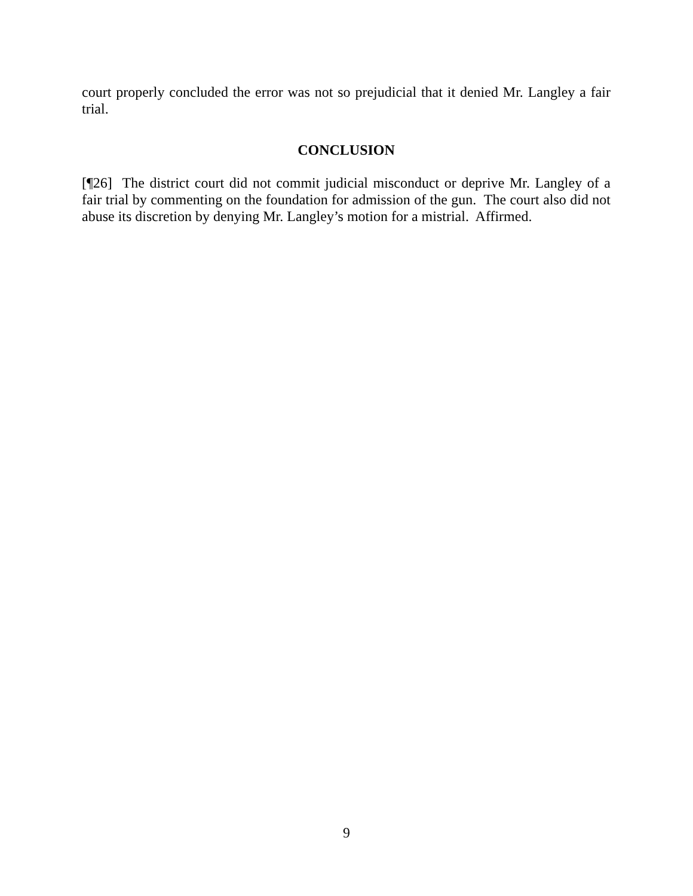court properly concluded the error was not so prejudicial that it denied Mr. Langley a fair trial.
CONCLUSION
[¶26] The district court did not commit judicial misconduct or deprive Mr. Langley of a fair trial by commenting on the foundation for admission of the gun. The court also did not abuse its discretion by denying Mr. Langley’s motion for a mistrial. Affirmed.
9